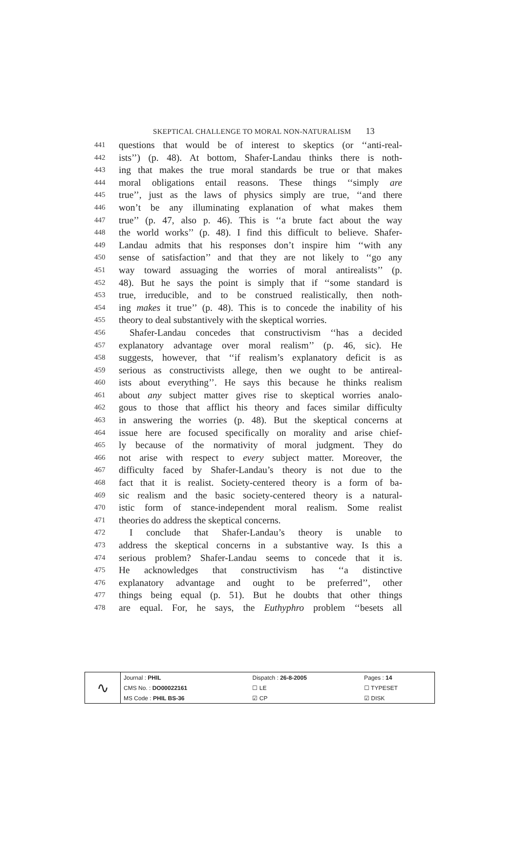SKEPTICAL CHALLENGE TO MORAL NON-NATURALISM 13
441 questions that would be of interest to skeptics (or ‘‘anti-real-
442 ists’’) (p. 48). At bottom, Shafer-Landau thinks there is noth-
443 ing that makes the true moral standards be true or that makes
444 moral obligations entail reasons. These things ‘‘simply are
445 true’’, just as the laws of physics simply are true, ‘‘and there
446 won’t be any illuminating explanation of what makes them
447 true’’ (p. 47, also p. 46). This is ‘‘a brute fact about the way
448 the world works’’ (p. 48). I find this difficult to believe. Shafer-
449 Landau admits that his responses don’t inspire him ‘‘with any
450 sense of satisfaction’’ and that they are not likely to ‘‘go any
451 way toward assuaging the worries of moral antirealists’’ (p.
452 48). But he says the point is simply that if ‘‘some standard is
453 true, irreducible, and to be construed realistically, then noth-
454 ing makes it true’’ (p. 48). This is to concede the inability of his
455 theory to deal substantively with the skeptical worries.
456 Shafer-Landau concedes that constructivism ‘‘has a decided
457 explanatory advantage over moral realism’’ (p. 46, sic). He
458 suggests, however, that ‘‘if realism’s explanatory deficit is as
459 serious as constructivists allege, then we ought to be antireal-
460 ists about everything’’. He says this because he thinks realism
461 about any subject matter gives rise to skeptical worries analo-
462 gous to those that afflict his theory and faces similar difficulty
463 in answering the worries (p. 48). But the skeptical concerns at
464 issue here are focused specifically on morality and arise chief-
465 ly because of the normativity of moral judgment. They do
466 not arise with respect to every subject matter. Moreover, the
467 difficulty faced by Shafer-Landau’s theory is not due to the
468 fact that it is realist. Society-centered theory is a form of ba-
469 sic realism and the basic society-centered theory is a natural-
470 istic form of stance-independent moral realism. Some realist
471 theories do address the skeptical concerns.
472 I conclude that Shafer-Landau’s theory is unable to
473 address the skeptical concerns in a substantive way. Is this a
474 serious problem? Shafer-Landau seems to concede that it is.
475 He acknowledges that constructivism has ‘‘a distinctive
476 explanatory advantage and ought to be preferred’’, other
477 things being equal (p. 51). But he doubts that other things
478 are equal. For, he says, the Euthyphro problem ‘‘besets all
| ∿ | Journal : PHIL | Dispatch : 26-8-2005 | Pages : 14 |
| | CMS No. : DO00022161 | ☐ LE | ☐ TYPESET |
| | MS Code : PHIL BS-36 | ☑ CP | ☑ DISK |